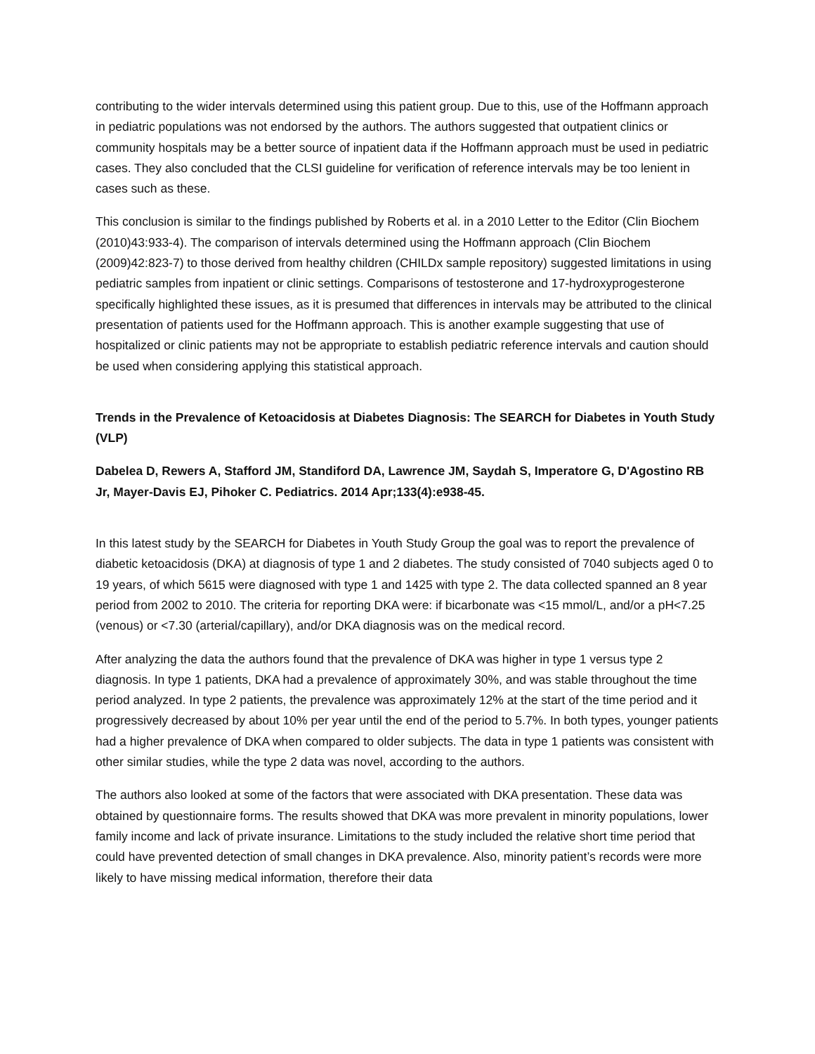contributing to the wider intervals determined using this patient group. Due to this, use of the Hoffmann approach in pediatric populations was not endorsed by the authors. The authors suggested that outpatient clinics or community hospitals may be a better source of inpatient data if the Hoffmann approach must be used in pediatric cases. They also concluded that the CLSI guideline for verification of reference intervals may be too lenient in cases such as these.
This conclusion is similar to the findings published by Roberts et al. in a 2010 Letter to the Editor (Clin Biochem (2010)43:933-4). The comparison of intervals determined using the Hoffmann approach (Clin Biochem (2009)42:823-7) to those derived from healthy children (CHILDx sample repository) suggested limitations in using pediatric samples from inpatient or clinic settings. Comparisons of testosterone and 17-hydroxyprogesterone specifically highlighted these issues, as it is presumed that differences in intervals may be attributed to the clinical presentation of patients used for the Hoffmann approach. This is another example suggesting that use of hospitalized or clinic patients may not be appropriate to establish pediatric reference intervals and caution should be used when considering applying this statistical approach.
Trends in the Prevalence of Ketoacidosis at Diabetes Diagnosis: The SEARCH for Diabetes in Youth Study (VLP)
Dabelea D, Rewers A, Stafford JM, Standiford DA, Lawrence JM, Saydah S, Imperatore G, D'Agostino RB Jr, Mayer-Davis EJ, Pihoker C. Pediatrics. 2014 Apr;133(4):e938-45.
In this latest study by the SEARCH for Diabetes in Youth Study Group the goal was to report the prevalence of diabetic ketoacidosis (DKA) at diagnosis of type 1 and 2 diabetes. The study consisted of 7040 subjects aged 0 to 19 years, of which 5615 were diagnosed with type 1 and 1425 with type 2. The data collected spanned an 8 year period from 2002 to 2010. The criteria for reporting DKA were: if bicarbonate was <15 mmol/L, and/or a pH<7.25 (venous) or <7.30 (arterial/capillary), and/or DKA diagnosis was on the medical record.
After analyzing the data the authors found that the prevalence of DKA was higher in type 1 versus type 2 diagnosis. In type 1 patients, DKA had a prevalence of approximately 30%, and was stable throughout the time period analyzed. In type 2 patients, the prevalence was approximately 12% at the start of the time period and it progressively decreased by about 10% per year until the end of the period to 5.7%. In both types, younger patients had a higher prevalence of DKA when compared to older subjects. The data in type 1 patients was consistent with other similar studies, while the type 2 data was novel, according to the authors.
The authors also looked at some of the factors that were associated with DKA presentation. These data was obtained by questionnaire forms. The results showed that DKA was more prevalent in minority populations, lower family income and lack of private insurance. Limitations to the study included the relative short time period that could have prevented detection of small changes in DKA prevalence. Also, minority patient’s records were more likely to have missing medical information, therefore their data